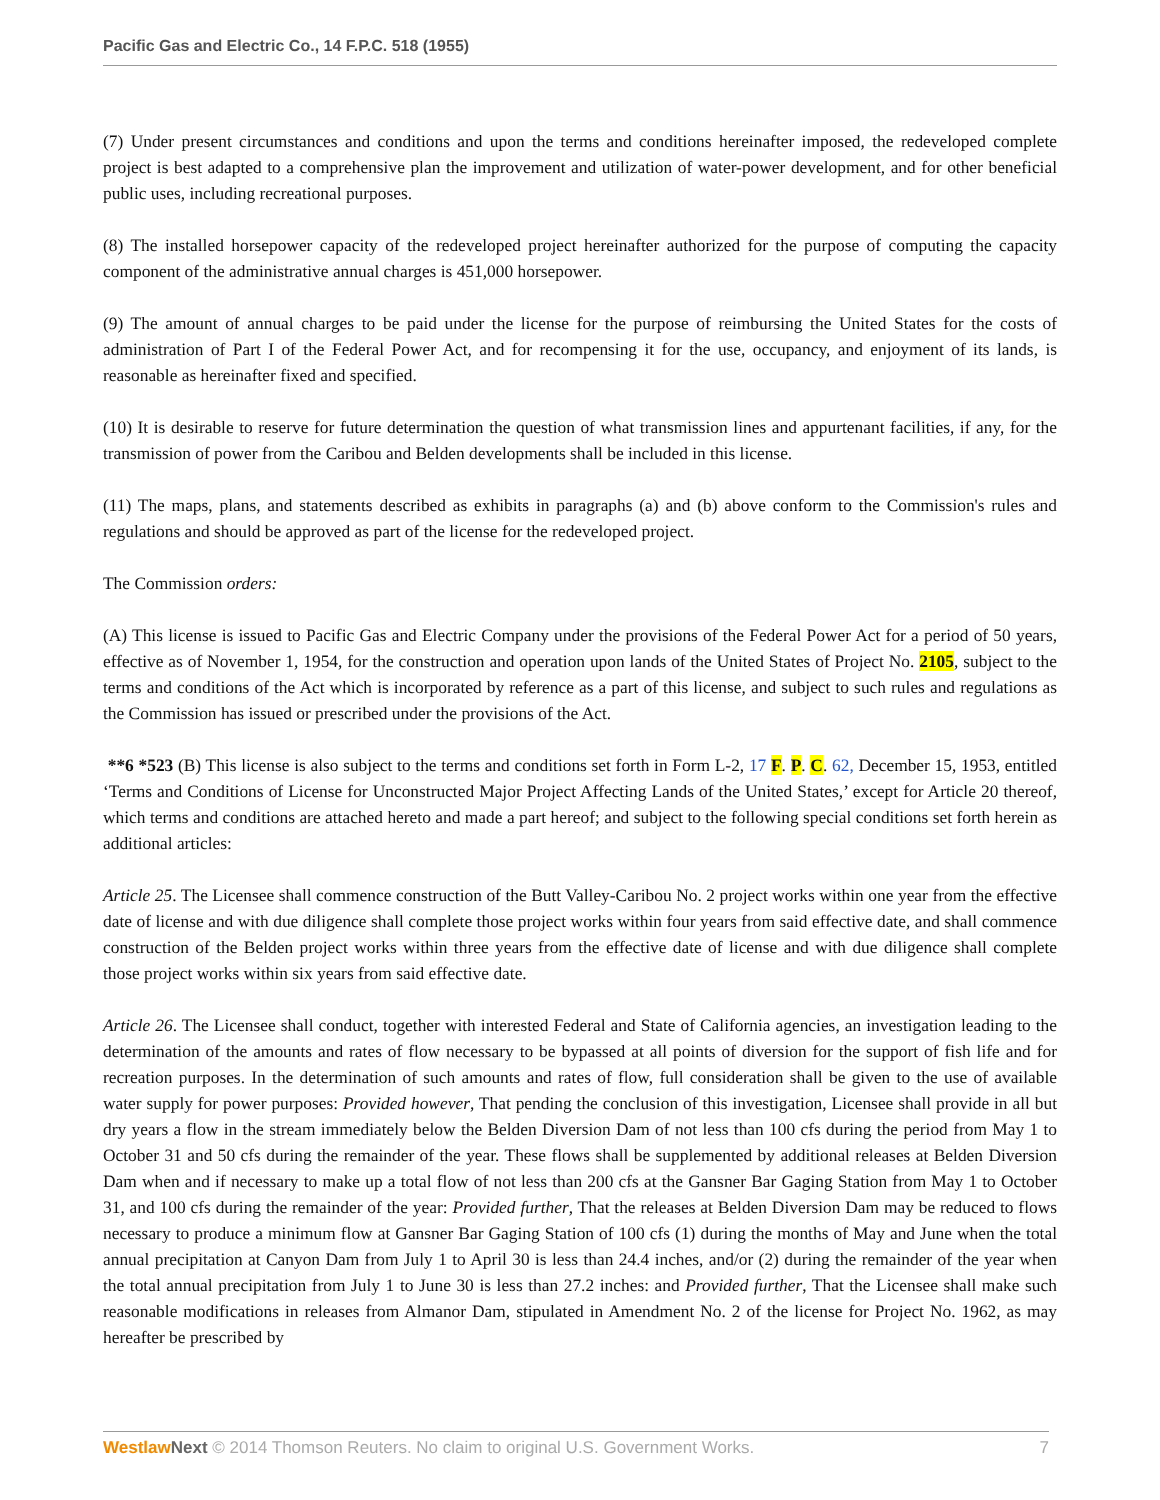Pacific Gas and Electric Co., 14 F.P.C. 518 (1955)
(7) Under present circumstances and conditions and upon the terms and conditions hereinafter imposed, the redeveloped complete project is best adapted to a comprehensive plan the improvement and utilization of water-power development, and for other beneficial public uses, including recreational purposes.
(8) The installed horsepower capacity of the redeveloped project hereinafter authorized for the purpose of computing the capacity component of the administrative annual charges is 451,000 horsepower.
(9) The amount of annual charges to be paid under the license for the purpose of reimbursing the United States for the costs of administration of Part I of the Federal Power Act, and for recompensing it for the use, occupancy, and enjoyment of its lands, is reasonable as hereinafter fixed and specified.
(10) It is desirable to reserve for future determination the question of what transmission lines and appurtenant facilities, if any, for the transmission of power from the Caribou and Belden developments shall be included in this license.
(11) The maps, plans, and statements described as exhibits in paragraphs (a) and (b) above conform to the Commission's rules and regulations and should be approved as part of the license for the redeveloped project.
The Commission orders:
(A) This license is issued to Pacific Gas and Electric Company under the provisions of the Federal Power Act for a period of 50 years, effective as of November 1, 1954, for the construction and operation upon lands of the United States of Project No. 2105, subject to the terms and conditions of the Act which is incorporated by reference as a part of this license, and subject to such rules and regulations as the Commission has issued or prescribed under the provisions of the Act.
**6 *523 (B) This license is also subject to the terms and conditions set forth in Form L-2, 17 F. P. C. 62, December 15, 1953, entitled ‘Terms and Conditions of License for Unconstructed Major Project Affecting Lands of the United States,’ except for Article 20 thereof, which terms and conditions are attached hereto and made a part hereof; and subject to the following special conditions set forth herein as additional articles:
Article 25. The Licensee shall commence construction of the Butt Valley-Caribou No. 2 project works within one year from the effective date of license and with due diligence shall complete those project works within four years from said effective date, and shall commence construction of the Belden project works within three years from the effective date of license and with due diligence shall complete those project works within six years from said effective date.
Article 26. The Licensee shall conduct, together with interested Federal and State of California agencies, an investigation leading to the determination of the amounts and rates of flow necessary to be bypassed at all points of diversion for the support of fish life and for recreation purposes. In the determination of such amounts and rates of flow, full consideration shall be given to the use of available water supply for power purposes: Provided however, That pending the conclusion of this investigation, Licensee shall provide in all but dry years a flow in the stream immediately below the Belden Diversion Dam of not less than 100 cfs during the period from May 1 to October 31 and 50 cfs during the remainder of the year. These flows shall be supplemented by additional releases at Belden Diversion Dam when and if necessary to make up a total flow of not less than 200 cfs at the Gansner Bar Gaging Station from May 1 to October 31, and 100 cfs during the remainder of the year: Provided further, That the releases at Belden Diversion Dam may be reduced to flows necessary to produce a minimum flow at Gansner Bar Gaging Station of 100 cfs (1) during the months of May and June when the total annual precipitation at Canyon Dam from July 1 to April 30 is less than 24.4 inches, and/or (2) during the remainder of the year when the total annual precipitation from July 1 to June 30 is less than 27.2 inches: and Provided further, That the Licensee shall make such reasonable modifications in releases from Almanor Dam, stipulated in Amendment No. 2 of the license for Project No. 1962, as may hereafter be prescribed by
Westlaw Next © 2014 Thomson Reuters. No claim to original U.S. Government Works. 7